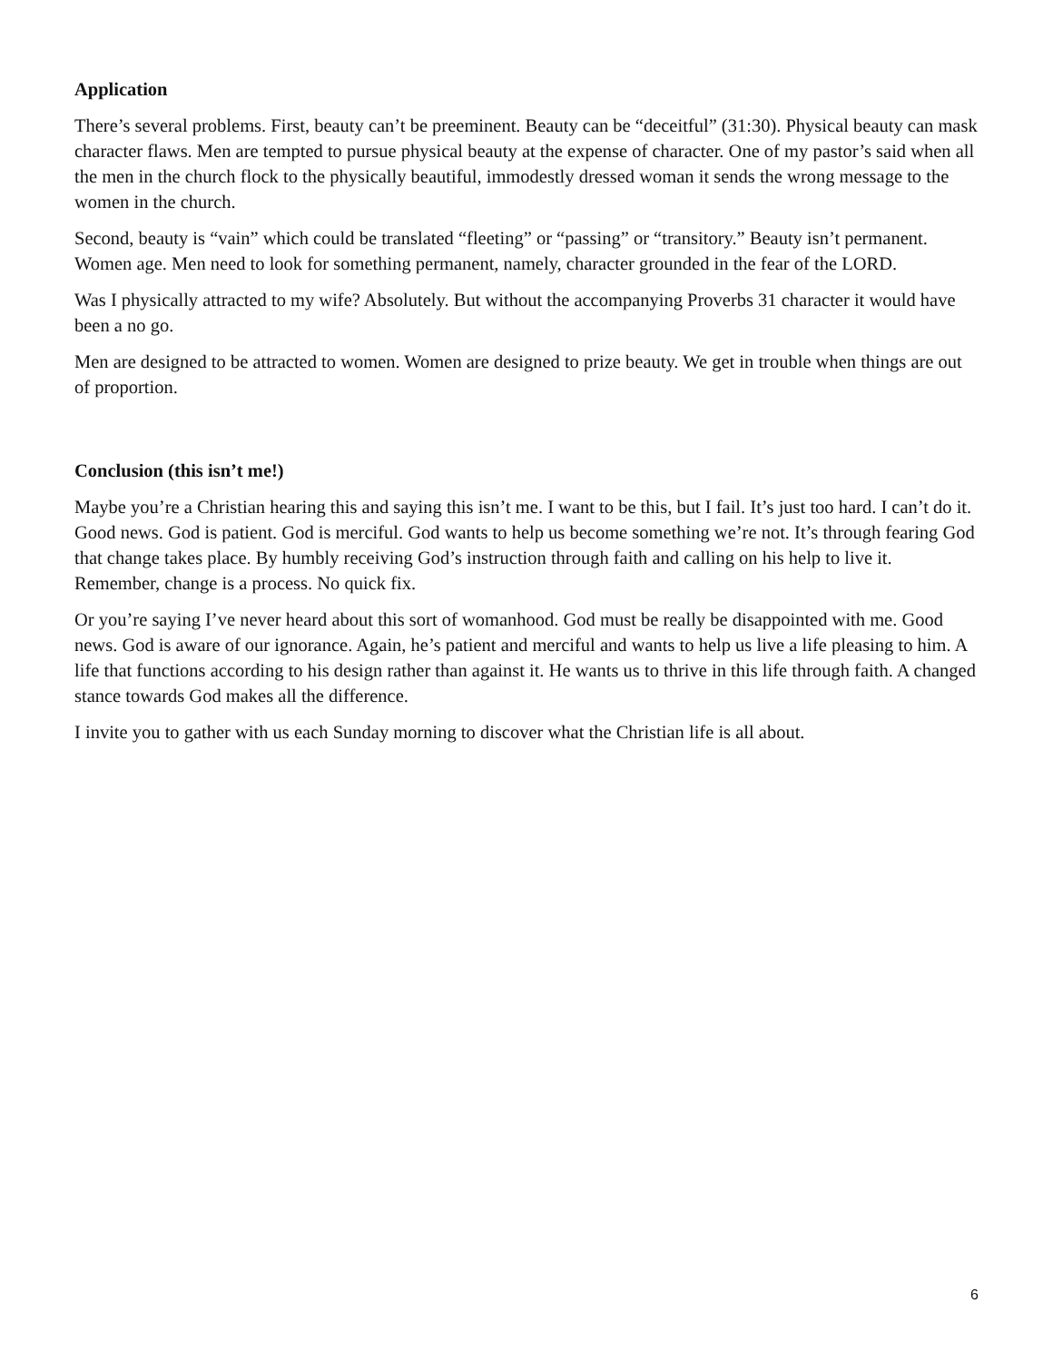Application
There’s several problems. First, beauty can’t be preeminent. Beauty can be “deceitful” (31:30). Physical beauty can mask character flaws. Men are tempted to pursue physical beauty at the expense of character. One of my pastor’s said when all the men in the church flock to the physically beautiful, immodestly dressed woman it sends the wrong message to the women in the church.
Second, beauty is “vain” which could be translated “fleeting” or “passing” or “transitory.” Beauty isn’t permanent. Women age. Men need to look for something permanent, namely, character grounded in the fear of the LORD.
Was I physically attracted to my wife? Absolutely. But without the accompanying Proverbs 31 character it would have been a no go.
Men are designed to be attracted to women. Women are designed to prize beauty. We get in trouble when things are out of proportion.
Conclusion (this isn’t me!)
Maybe you’re a Christian hearing this and saying this isn’t me. I want to be this, but I fail. It’s just too hard. I can’t do it. Good news. God is patient. God is merciful. God wants to help us become something we’re not. It’s through fearing God that change takes place. By humbly receiving God’s instruction through faith and calling on his help to live it. Remember, change is a process. No quick fix.
Or you’re saying I’ve never heard about this sort of womanhood. God must be really be disappointed with me. Good news. God is aware of our ignorance. Again, he’s patient and merciful and wants to help us live a life pleasing to him. A life that functions according to his design rather than against it. He wants us to thrive in this life through faith. A changed stance towards God makes all the difference.
I invite you to gather with us each Sunday morning to discover what the Christian life is all about.
6